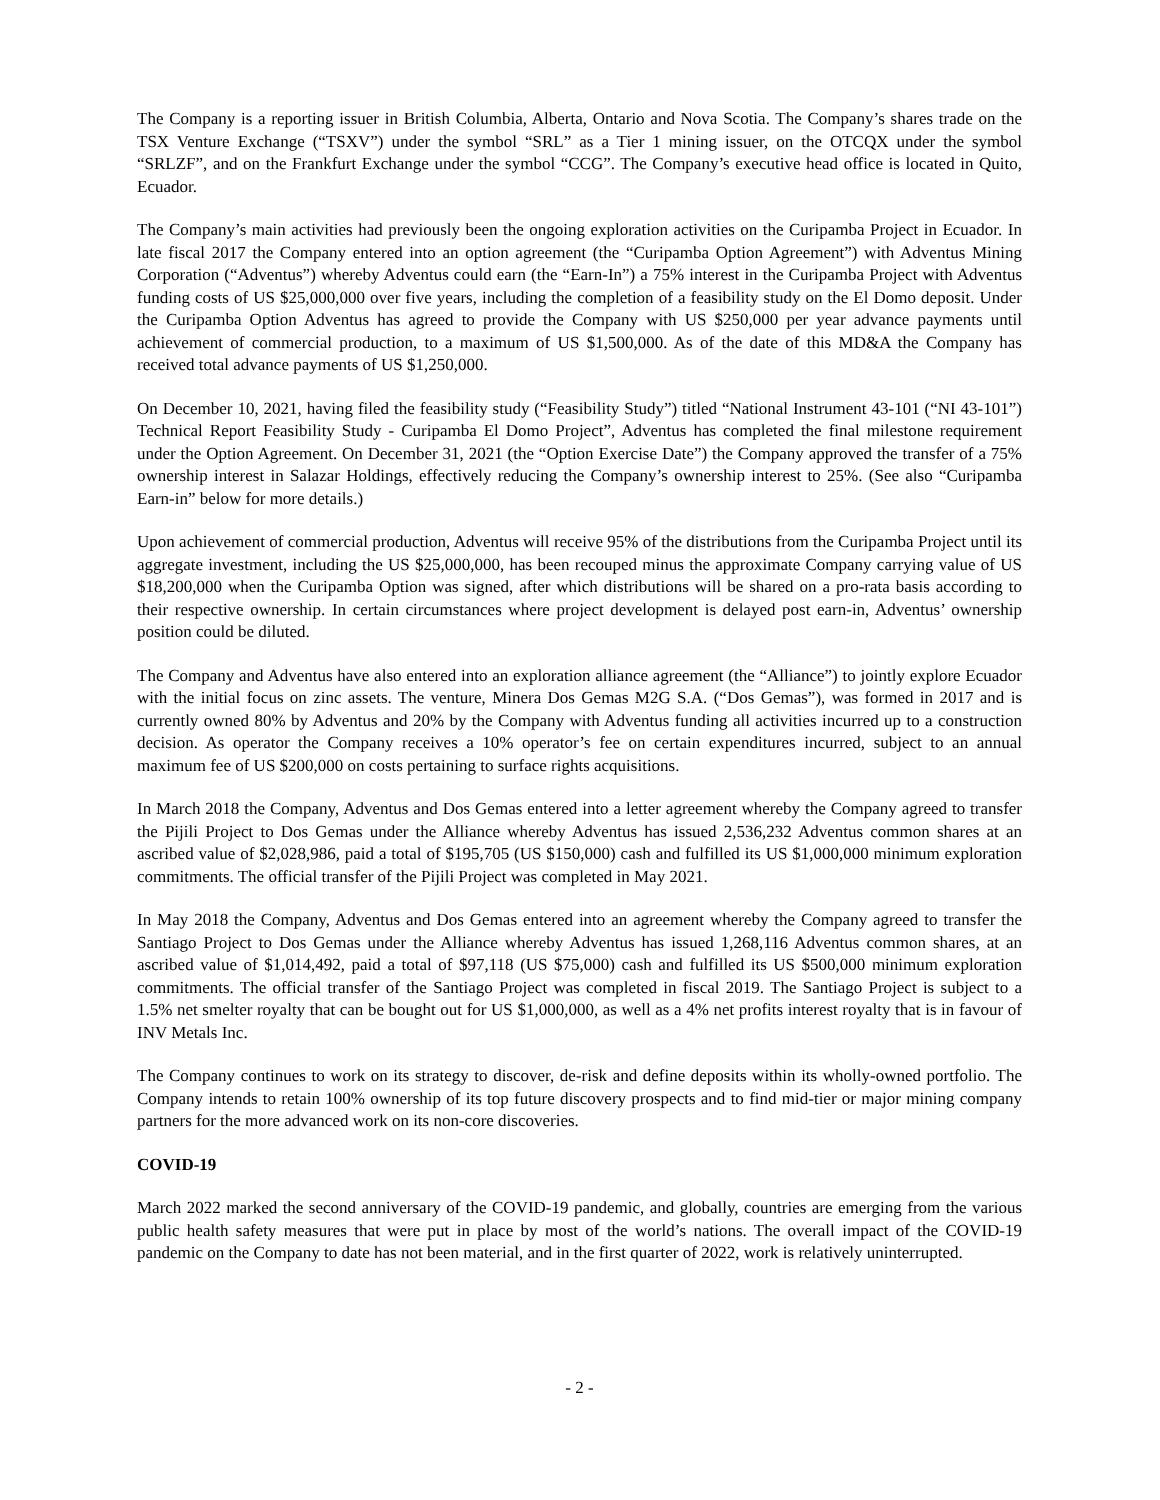The Company is a reporting issuer in British Columbia, Alberta, Ontario and Nova Scotia. The Company’s shares trade on the TSX Venture Exchange (“TSXV”) under the symbol “SRL” as a Tier 1 mining issuer, on the OTCQX under the symbol “SRLZF”, and on the Frankfurt Exchange under the symbol “CCG”. The Company’s executive head office is located in Quito, Ecuador.
The Company’s main activities had previously been the ongoing exploration activities on the Curipamba Project in Ecuador. In late fiscal 2017 the Company entered into an option agreement (the “Curipamba Option Agreement”) with Adventus Mining Corporation (“Adventus”) whereby Adventus could earn (the “Earn-In”) a 75% interest in the Curipamba Project with Adventus funding costs of US $25,000,000 over five years, including the completion of a feasibility study on the El Domo deposit. Under the Curipamba Option Adventus has agreed to provide the Company with US $250,000 per year advance payments until achievement of commercial production, to a maximum of US $1,500,000. As of the date of this MD&A the Company has received total advance payments of US $1,250,000.
On December 10, 2021, having filed the feasibility study (“Feasibility Study”) titled “National Instrument 43-101 (“NI 43-101”) Technical Report Feasibility Study - Curipamba El Domo Project”, Adventus has completed the final milestone requirement under the Option Agreement. On December 31, 2021 (the “Option Exercise Date”) the Company approved the transfer of a 75% ownership interest in Salazar Holdings, effectively reducing the Company’s ownership interest to 25%. (See also “Curipamba Earn-in” below for more details.)
Upon achievement of commercial production, Adventus will receive 95% of the distributions from the Curipamba Project until its aggregate investment, including the US $25,000,000, has been recouped minus the approximate Company carrying value of US $18,200,000 when the Curipamba Option was signed, after which distributions will be shared on a pro-rata basis according to their respective ownership. In certain circumstances where project development is delayed post earn-in, Adventus’ ownership position could be diluted.
The Company and Adventus have also entered into an exploration alliance agreement (the “Alliance”) to jointly explore Ecuador with the initial focus on zinc assets. The venture, Minera Dos Gemas M2G S.A. (“Dos Gemas”), was formed in 2017 and is currently owned 80% by Adventus and 20% by the Company with Adventus funding all activities incurred up to a construction decision. As operator the Company receives a 10% operator’s fee on certain expenditures incurred, subject to an annual maximum fee of US $200,000 on costs pertaining to surface rights acquisitions.
In March 2018 the Company, Adventus and Dos Gemas entered into a letter agreement whereby the Company agreed to transfer the Pijili Project to Dos Gemas under the Alliance whereby Adventus has issued 2,536,232 Adventus common shares at an ascribed value of $2,028,986, paid a total of $195,705 (US $150,000) cash and fulfilled its US $1,000,000 minimum exploration commitments. The official transfer of the Pijili Project was completed in May 2021.
In May 2018 the Company, Adventus and Dos Gemas entered into an agreement whereby the Company agreed to transfer the Santiago Project to Dos Gemas under the Alliance whereby Adventus has issued 1,268,116 Adventus common shares, at an ascribed value of $1,014,492, paid a total of $97,118 (US $75,000) cash and fulfilled its US $500,000 minimum exploration commitments. The official transfer of the Santiago Project was completed in fiscal 2019. The Santiago Project is subject to a 1.5% net smelter royalty that can be bought out for US $1,000,000, as well as a 4% net profits interest royalty that is in favour of INV Metals Inc.
The Company continues to work on its strategy to discover, de-risk and define deposits within its wholly-owned portfolio. The Company intends to retain 100% ownership of its top future discovery prospects and to find mid-tier or major mining company partners for the more advanced work on its non-core discoveries.
COVID-19
March 2022 marked the second anniversary of the COVID-19 pandemic, and globally, countries are emerging from the various public health safety measures that were put in place by most of the world’s nations. The overall impact of the COVID-19 pandemic on the Company to date has not been material, and in the first quarter of 2022, work is relatively uninterrupted.
- 2 -